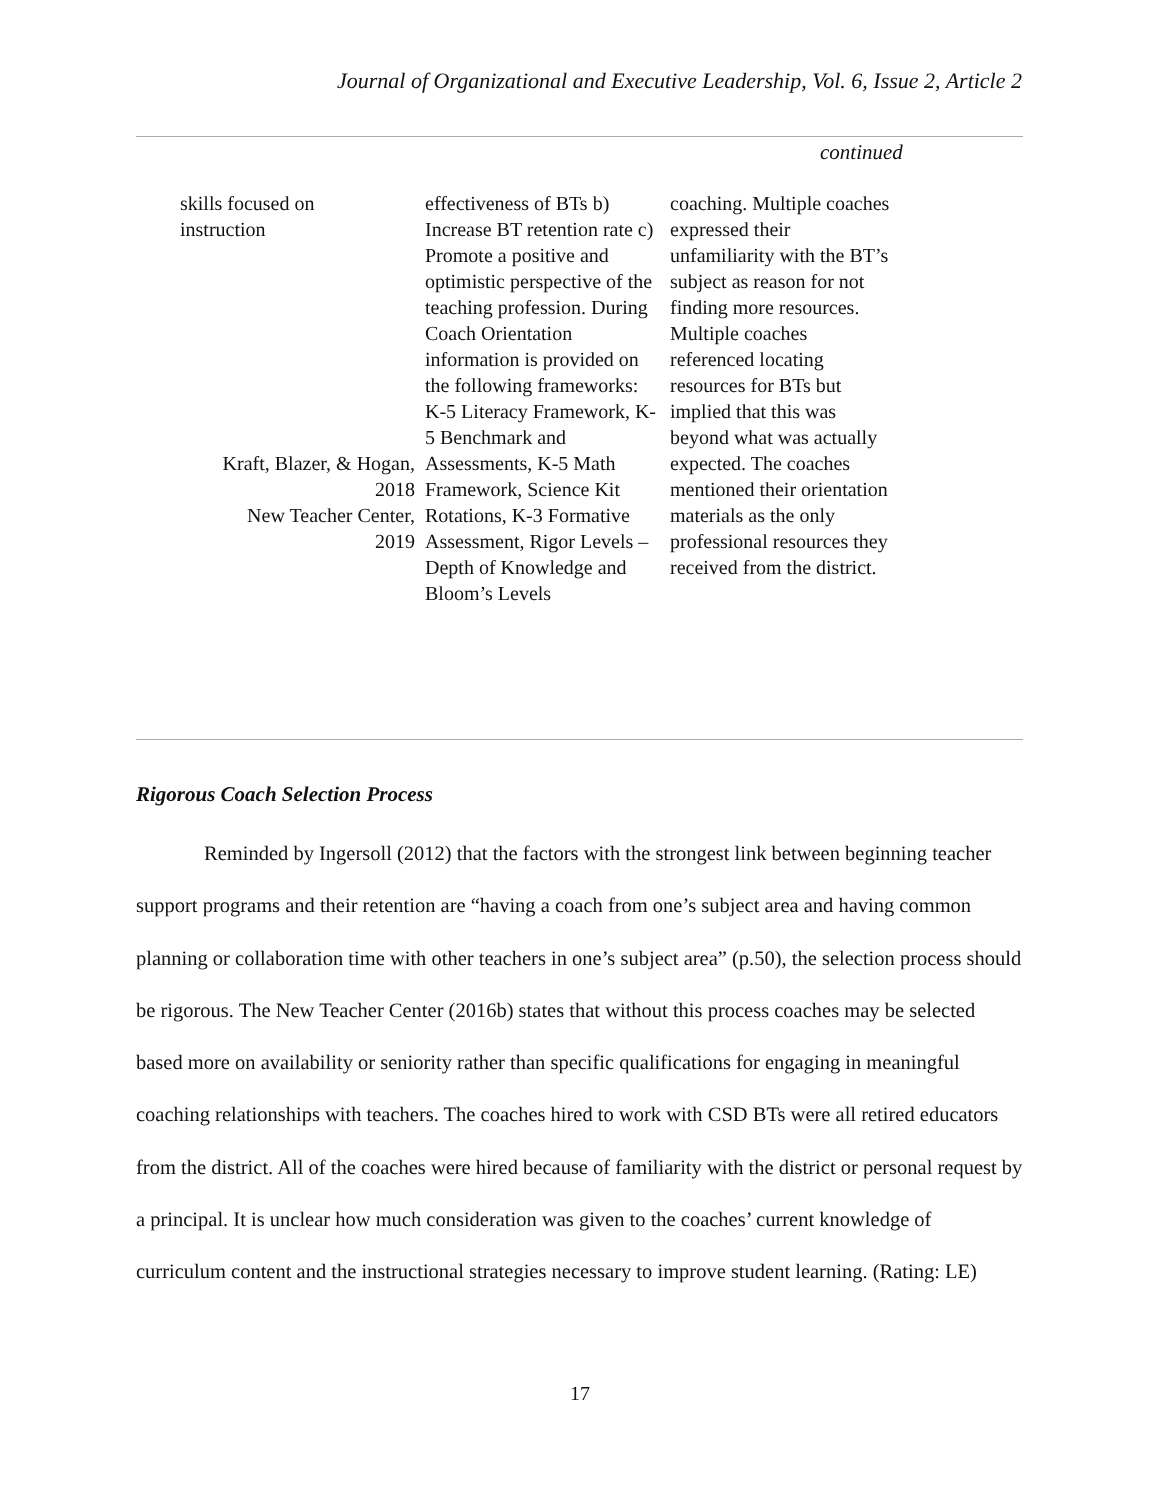Journal of Organizational and Executive Leadership, Vol. 6, Issue 2, Article 2
continued
| skills focused on instruction Kraft, Blazer, & Hogan, 2018 New Teacher Center, 2019 | effectiveness of BTs b) Increase BT retention rate c) Promote a positive and optimistic perspective of the teaching profession. During Coach Orientation information is provided on the following frameworks: K-5 Literacy Framework, K-5 Benchmark and Assessments, K-5 Math Framework, Science Kit Rotations, K-3 Formative Assessment, Rigor Levels – Depth of Knowledge and Bloom’s Levels | coaching. Multiple coaches expressed their unfamiliarity with the BT’s subject as reason for not finding more resources. Multiple coaches referenced locating resources for BTs but implied that this was beyond what was actually expected. The coaches mentioned their orientation materials as the only professional resources they received from the district. |
Rigorous Coach Selection Process
Reminded by Ingersoll (2012) that the factors with the strongest link between beginning teacher support programs and their retention are “having a coach from one’s subject area and having common planning or collaboration time with other teachers in one’s subject area” (p.50), the selection process should be rigorous. The New Teacher Center (2016b) states that without this process coaches may be selected based more on availability or seniority rather than specific qualifications for engaging in meaningful coaching relationships with teachers. The coaches hired to work with CSD BTs were all retired educators from the district. All of the coaches were hired because of familiarity with the district or personal request by a principal. It is unclear how much consideration was given to the coaches’ current knowledge of curriculum content and the instructional strategies necessary to improve student learning. (Rating: LE)
17